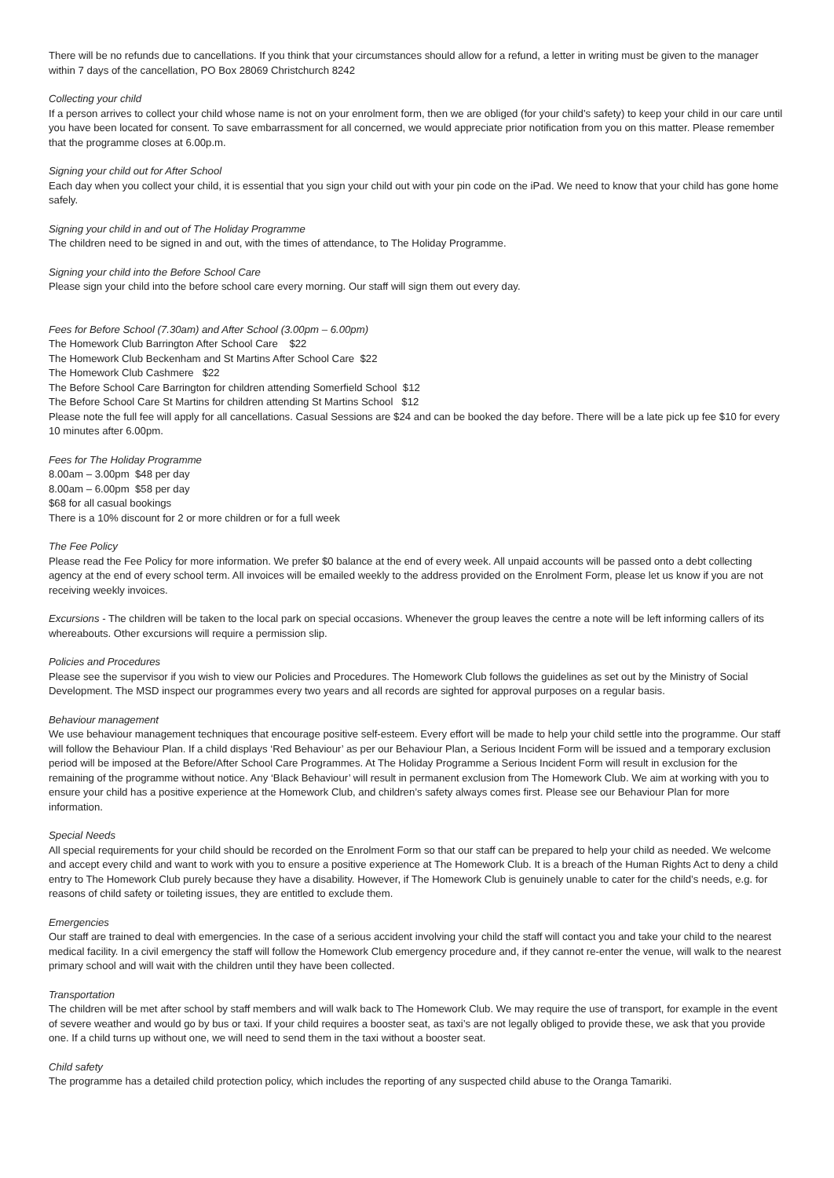There will be no refunds due to cancellations. If you think that your circumstances should allow for a refund, a letter in writing must be given to the manager within 7 days of the cancellation, PO Box 28069 Christchurch 8242
Collecting your child
If a person arrives to collect your child whose name is not on your enrolment form, then we are obliged (for your child's safety) to keep your child in our care until you have been located for consent. To save embarrassment for all concerned, we would appreciate prior notification from you on this matter. Please remember that the programme closes at 6.00p.m.
Signing your child out for After School
Each day when you collect your child, it is essential that you sign your child out with your pin code on the iPad. We need to know that your child has gone home safely.
Signing your child in and out of The Holiday Programme
The children need to be signed in and out, with the times of attendance, to The Holiday Programme.
Signing your child into the Before School Care
Please sign your child into the before school care every morning. Our staff will sign them out every day.
Fees for Before School (7.30am) and After School (3.00pm – 6.00pm)
The Homework Club Barrington After School Care $22
The Homework Club Beckenham and St Martins After School Care $22
The Homework Club Cashmere $22
The Before School Care Barrington for children attending Somerfield School $12
The Before School Care St Martins for children attending St Martins School $12
Please note the full fee will apply for all cancellations. Casual Sessions are $24 and can be booked the day before. There will be a late pick up fee $10 for every 10 minutes after 6.00pm.
Fees for The Holiday Programme
8.00am – 3.00pm $48 per day
8.00am – 6.00pm $58 per day
$68 for all casual bookings
There is a 10% discount for 2 or more children or for a full week
The Fee Policy
Please read the Fee Policy for more information. We prefer $0 balance at the end of every week. All unpaid accounts will be passed onto a debt collecting agency at the end of every school term. All invoices will be emailed weekly to the address provided on the Enrolment Form, please let us know if you are not receiving weekly invoices.
Excursions - The children will be taken to the local park on special occasions. Whenever the group leaves the centre a note will be left informing callers of its whereabouts. Other excursions will require a permission slip.
Policies and Procedures
Please see the supervisor if you wish to view our Policies and Procedures. The Homework Club follows the guidelines as set out by the Ministry of Social Development. The MSD inspect our programmes every two years and all records are sighted for approval purposes on a regular basis.
Behaviour management
We use behaviour management techniques that encourage positive self-esteem. Every effort will be made to help your child settle into the programme. Our staff will follow the Behaviour Plan. If a child displays ‘Red Behaviour’ as per our Behaviour Plan, a Serious Incident Form will be issued and a temporary exclusion period will be imposed at the Before/After School Care Programmes. At The Holiday Programme a Serious Incident Form will result in exclusion for the remaining of the programme without notice. Any ‘Black Behaviour’ will result in permanent exclusion from The Homework Club. We aim at working with you to ensure your child has a positive experience at the Homework Club, and children’s safety always comes first. Please see our Behaviour Plan for more information.
Special Needs
All special requirements for your child should be recorded on the Enrolment Form so that our staff can be prepared to help your child as needed. We welcome and accept every child and want to work with you to ensure a positive experience at The Homework Club. It is a breach of the Human Rights Act to deny a child entry to The Homework Club purely because they have a disability. However, if The Homework Club is genuinely unable to cater for the child’s needs, e.g. for reasons of child safety or toileting issues, they are entitled to exclude them.
Emergencies
Our staff are trained to deal with emergencies. In the case of a serious accident involving your child the staff will contact you and take your child to the nearest medical facility. In a civil emergency the staff will follow the Homework Club emergency procedure and, if they cannot re-enter the venue, will walk to the nearest primary school and will wait with the children until they have been collected.
Transportation
The children will be met after school by staff members and will walk back to The Homework Club. We may require the use of transport, for example in the event of severe weather and would go by bus or taxi. If your child requires a booster seat, as taxi’s are not legally obliged to provide these, we ask that you provide one. If a child turns up without one, we will need to send them in the taxi without a booster seat.
Child safety
The programme has a detailed child protection policy, which includes the reporting of any suspected child abuse to the Oranga Tamariki.